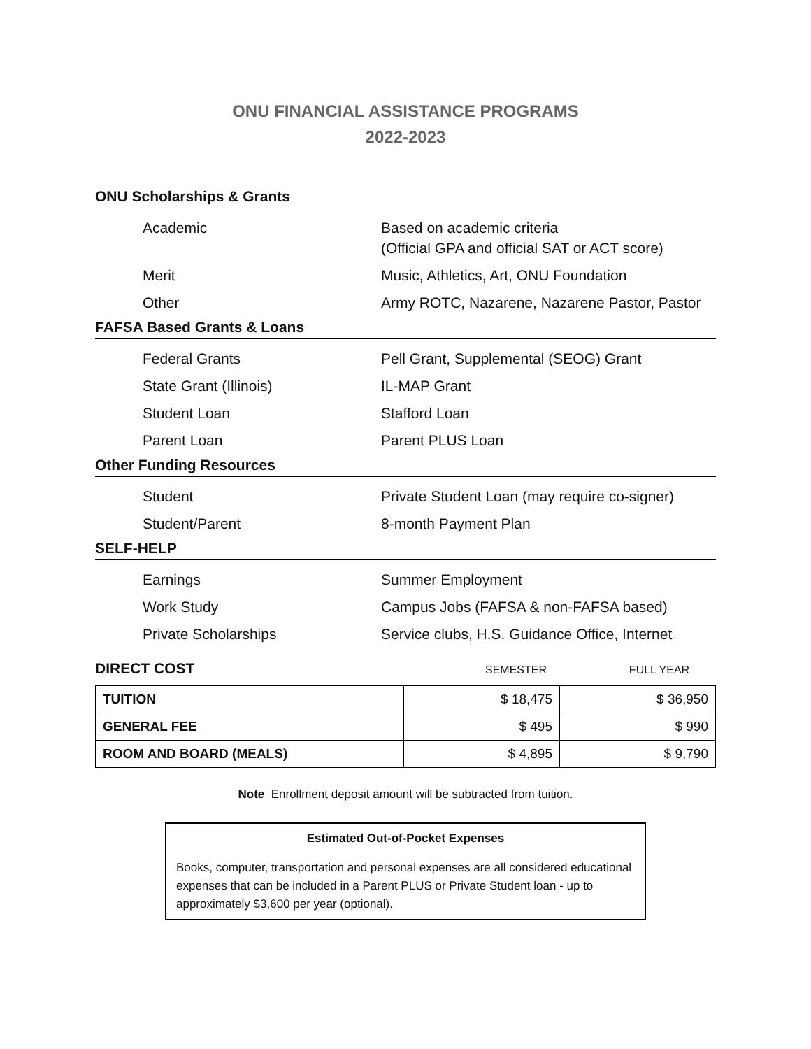ONU FINANCIAL ASSISTANCE PROGRAMS
2022-2023
ONU Scholarships & Grants
| Academic | Based on academic criteria (Official GPA and official SAT or ACT score) |
| Merit | Music, Athletics, Art, ONU Foundation |
| Other | Army ROTC, Nazarene, Nazarene Pastor, Pastor |
FAFSA Based Grants & Loans
| Federal Grants | Pell Grant, Supplemental (SEOG) Grant |
| State Grant (Illinois) | IL-MAP Grant |
| Student Loan | Stafford Loan |
| Parent Loan | Parent PLUS Loan |
Other Funding Resources
| Student | Private Student Loan (may require co-signer) |
| Student/Parent | 8-month Payment Plan |
SELF-HELP
| Earnings | Summer Employment |
| Work Study | Campus Jobs (FAFSA & non-FAFSA based) |
| Private Scholarships | Service clubs, H.S. Guidance Office, Internet |
DIRECT COST SEMESTER FULL YEAR
| TUITION | $ 18,475 | $ 36,950 |
| GENERAL FEE | $ 495 | $ 990 |
| ROOM AND BOARD (MEALS) | $ 4,895 | $ 9,790 |
Note Enrollment deposit amount will be subtracted from tuition.
Estimated Out-of-Pocket Expenses
Books, computer, transportation and personal expenses are all considered educational expenses that can be included in a Parent PLUS or Private Student loan - up to approximately $3,600 per year (optional).